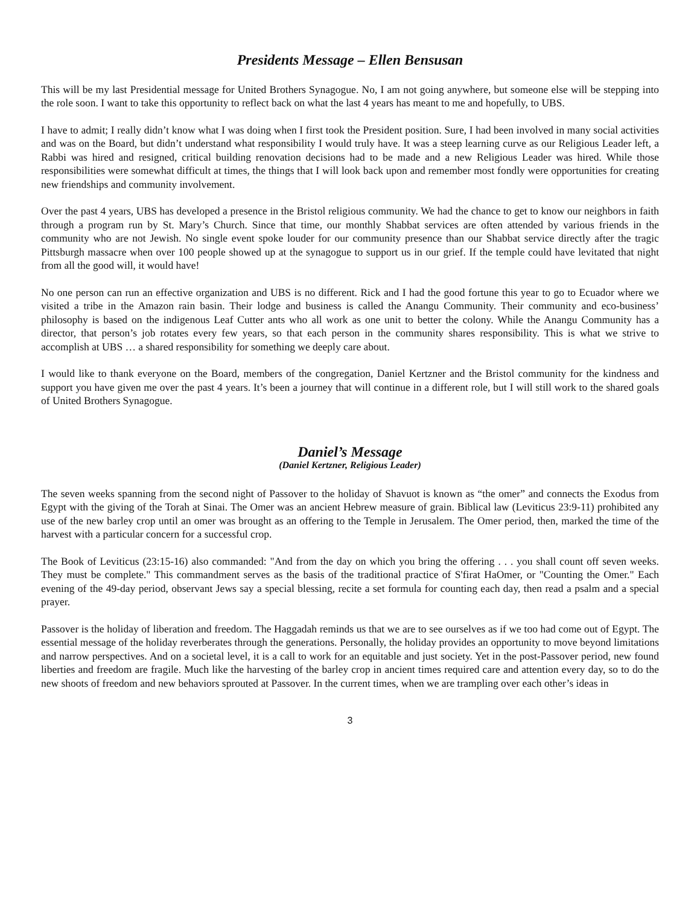Presidents Message – Ellen Bensusan
This will be my last Presidential message for United Brothers Synagogue. No, I am not going anywhere, but someone else will be stepping into the role soon. I want to take this opportunity to reflect back on what the last 4 years has meant to me and hopefully, to UBS.
I have to admit; I really didn’t know what I was doing when I first took the President position. Sure, I had been involved in many social activities and was on the Board, but didn’t understand what responsibility I would truly have. It was a steep learning curve as our Religious Leader left, a Rabbi was hired and resigned, critical building renovation decisions had to be made and a new Religious Leader was hired. While those responsibilities were somewhat difficult at times, the things that I will look back upon and remember most fondly were opportunities for creating new friendships and community involvement.
Over the past 4 years, UBS has developed a presence in the Bristol religious community. We had the chance to get to know our neighbors in faith through a program run by St. Mary’s Church. Since that time, our monthly Shabbat services are often attended by various friends in the community who are not Jewish. No single event spoke louder for our community presence than our Shabbat service directly after the tragic Pittsburgh massacre when over 100 people showed up at the synagogue to support us in our grief. If the temple could have levitated that night from all the good will, it would have!
No one person can run an effective organization and UBS is no different. Rick and I had the good fortune this year to go to Ecuador where we visited a tribe in the Amazon rain basin. Their lodge and business is called the Anangu Community. Their community and eco-business’ philosophy is based on the indigenous Leaf Cutter ants who all work as one unit to better the colony. While the Anangu Community has a director, that person’s job rotates every few years, so that each person in the community shares responsibility. This is what we strive to accomplish at UBS … a shared responsibility for something we deeply care about.
I would like to thank everyone on the Board, members of the congregation, Daniel Kertzner and the Bristol community for the kindness and support you have given me over the past 4 years. It’s been a journey that will continue in a different role, but I will still work to the shared goals of United Brothers Synagogue.
Daniel’s Message
(Daniel Kertzner, Religious Leader)
The seven weeks spanning from the second night of Passover to the holiday of Shavuot is known as “the omer” and connects the Exodus from Egypt with the giving of the Torah at Sinai. The Omer was an ancient Hebrew measure of grain. Biblical law (Leviticus 23:9-11) prohibited any use of the new barley crop until an omer was brought as an offering to the Temple in Jerusalem. The Omer period, then, marked the time of the harvest with a particular concern for a successful crop.
The Book of Leviticus (23:15-16) also commanded: "And from the day on which you bring the offering . . . you shall count off seven weeks. They must be complete." This commandment serves as the basis of the traditional practice of S'firat HaOmer, or "Counting the Omer." Each evening of the 49-day period, observant Jews say a special blessing, recite a set formula for counting each day, then read a psalm and a special prayer.
Passover is the holiday of liberation and freedom. The Haggadah reminds us that we are to see ourselves as if we too had come out of Egypt. The essential message of the holiday reverberates through the generations. Personally, the holiday provides an opportunity to move beyond limitations and narrow perspectives. And on a societal level, it is a call to work for an equitable and just society. Yet in the post-Passover period, new found liberties and freedom are fragile. Much like the harvesting of the barley crop in ancient times required care and attention every day, so to do the new shoots of freedom and new behaviors sprouted at Passover. In the current times, when we are trampling over each other’s ideas in
3